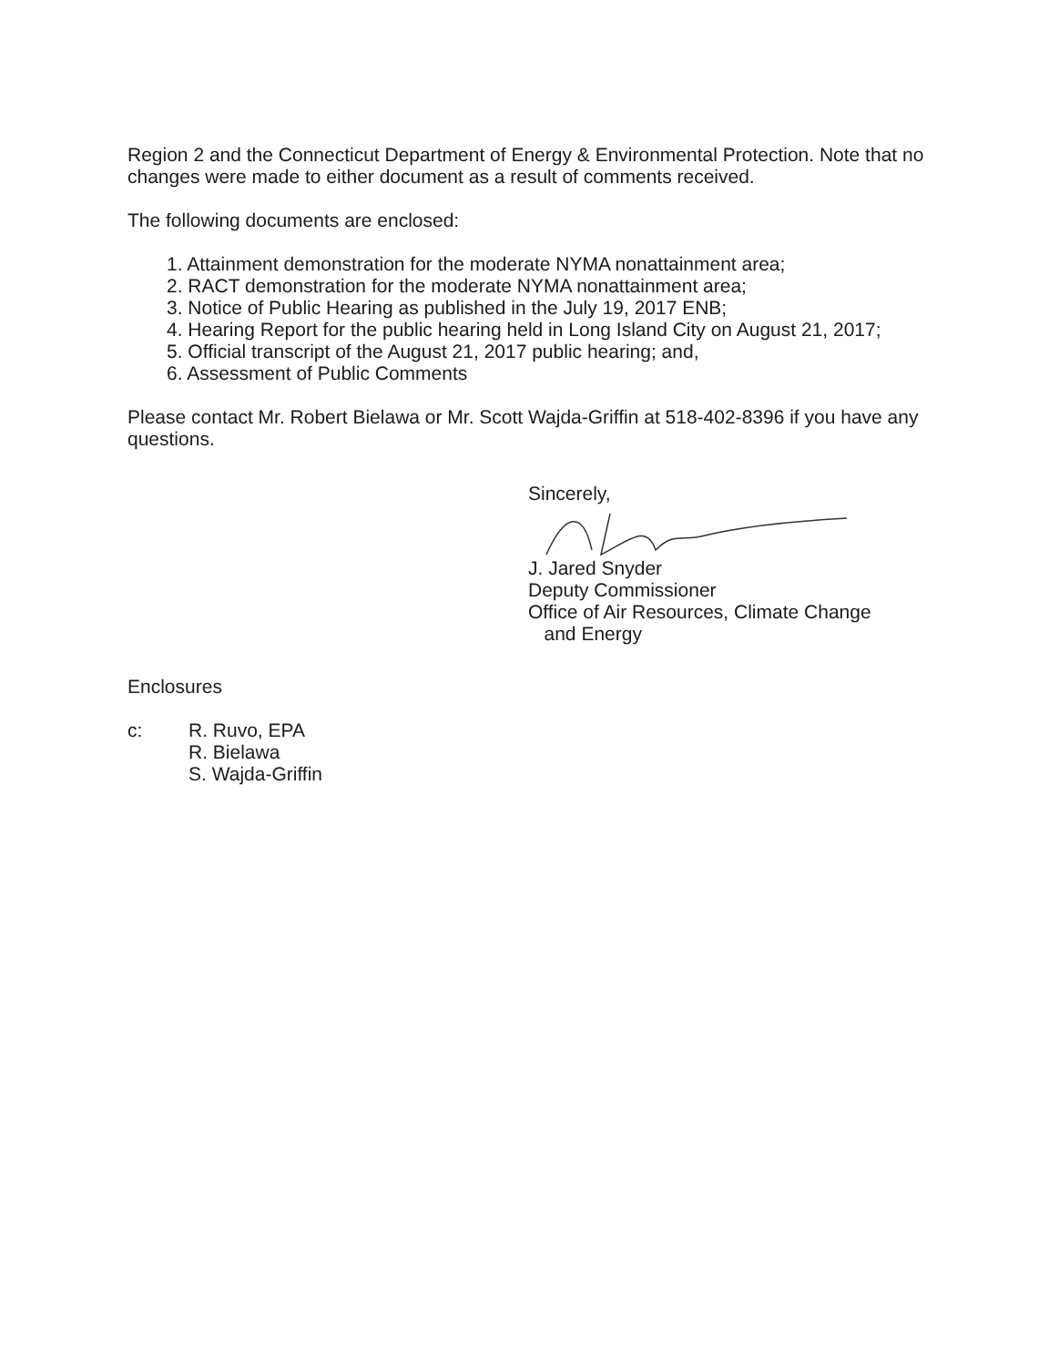Region 2 and the Connecticut Department of Energy & Environmental Protection. Note that no changes were made to either document as a result of comments received.
The following documents are enclosed:
1. Attainment demonstration for the moderate NYMA nonattainment area;
2. RACT demonstration for the moderate NYMA nonattainment area;
3. Notice of Public Hearing as published in the July 19, 2017 ENB;
4. Hearing Report for the public hearing held in Long Island City on August 21, 2017;
5. Official transcript of the August 21, 2017 public hearing; and,
6. Assessment of Public Comments
Please contact Mr. Robert Bielawa or Mr. Scott Wajda-Griffin at 518-402-8396 if you have any questions.
Sincerely,
J. Jared Snyder
Deputy Commissioner
Office of Air Resources, Climate Change
and Energy
Enclosures
c: R. Ruvo, EPA
R. Bielawa
S. Wajda-Griffin